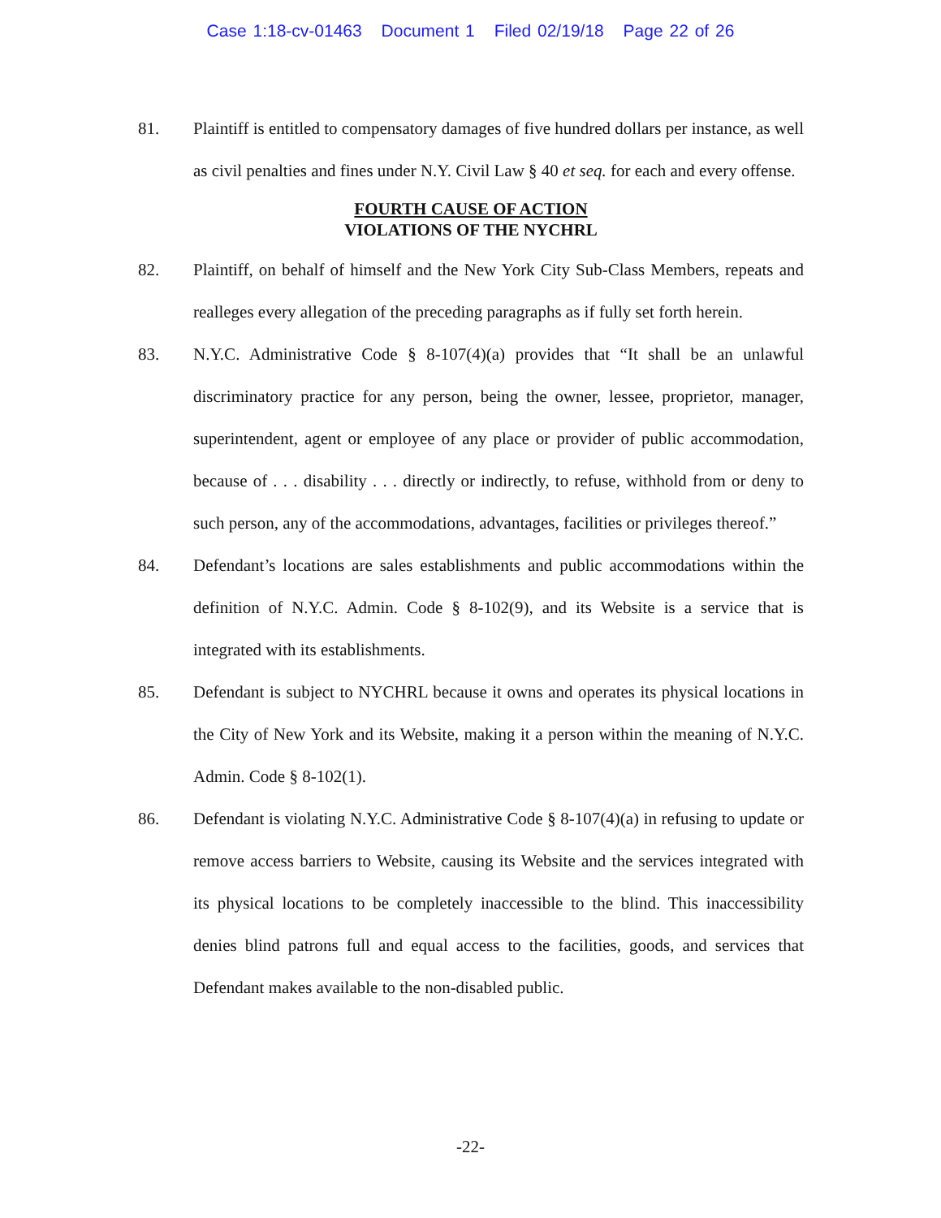Case 1:18-cv-01463 Document 1 Filed 02/19/18 Page 22 of 26
81. Plaintiff is entitled to compensatory damages of five hundred dollars per instance, as well as civil penalties and fines under N.Y. Civil Law § 40 et seq. for each and every offense.
FOURTH CAUSE OF ACTION
VIOLATIONS OF THE NYCHRL
82. Plaintiff, on behalf of himself and the New York City Sub-Class Members, repeats and realleges every allegation of the preceding paragraphs as if fully set forth herein.
83. N.Y.C. Administrative Code § 8-107(4)(a) provides that “It shall be an unlawful discriminatory practice for any person, being the owner, lessee, proprietor, manager, superintendent, agent or employee of any place or provider of public accommodation, because of . . . disability . . . directly or indirectly, to refuse, withhold from or deny to such person, any of the accommodations, advantages, facilities or privileges thereof.”
84. Defendant’s locations are sales establishments and public accommodations within the definition of N.Y.C. Admin. Code § 8-102(9), and its Website is a service that is integrated with its establishments.
85. Defendant is subject to NYCHRL because it owns and operates its physical locations in the City of New York and its Website, making it a person within the meaning of N.Y.C. Admin. Code § 8-102(1).
86. Defendant is violating N.Y.C. Administrative Code § 8-107(4)(a) in refusing to update or remove access barriers to Website, causing its Website and the services integrated with its physical locations to be completely inaccessible to the blind. This inaccessibility denies blind patrons full and equal access to the facilities, goods, and services that Defendant makes available to the non-disabled public.
-22-